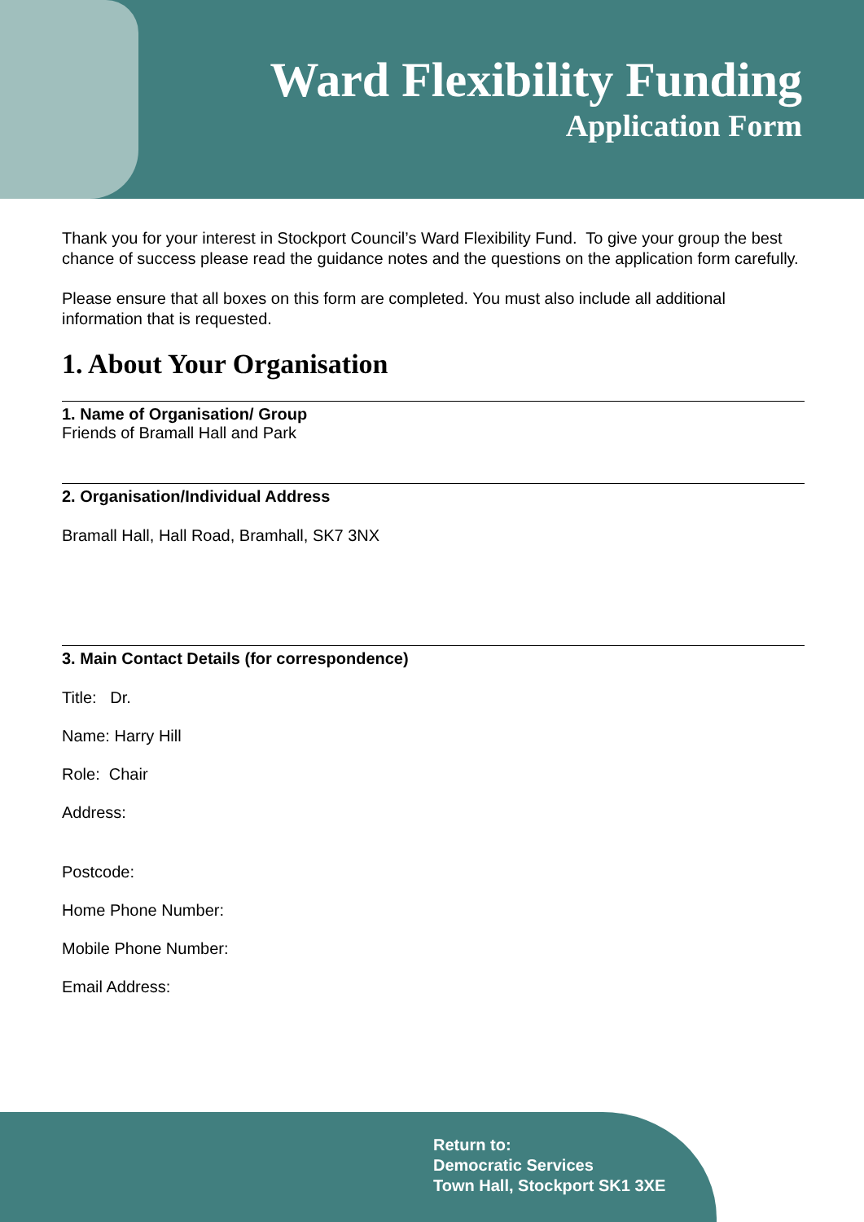Ward Flexibility Funding
Application Form
Thank you for your interest in Stockport Council’s Ward Flexibility Fund. To give your group the best chance of success please read the guidance notes and the questions on the application form carefully.
Please ensure that all boxes on this form are completed. You must also include all additional information that is requested.
1. About Your Organisation
1. Name of Organisation/ Group
Friends of Bramall Hall and Park
2. Organisation/Individual Address
Bramall Hall, Hall Road, Bramhall, SK7 3NX
3. Main Contact Details (for correspondence)
Title: Dr.
Name: Harry Hill
Role: Chair
Address:
Postcode:
Home Phone Number:
Mobile Phone Number:
Email Address:
Return to:
Democratic Services
Town Hall, Stockport SK1 3XE